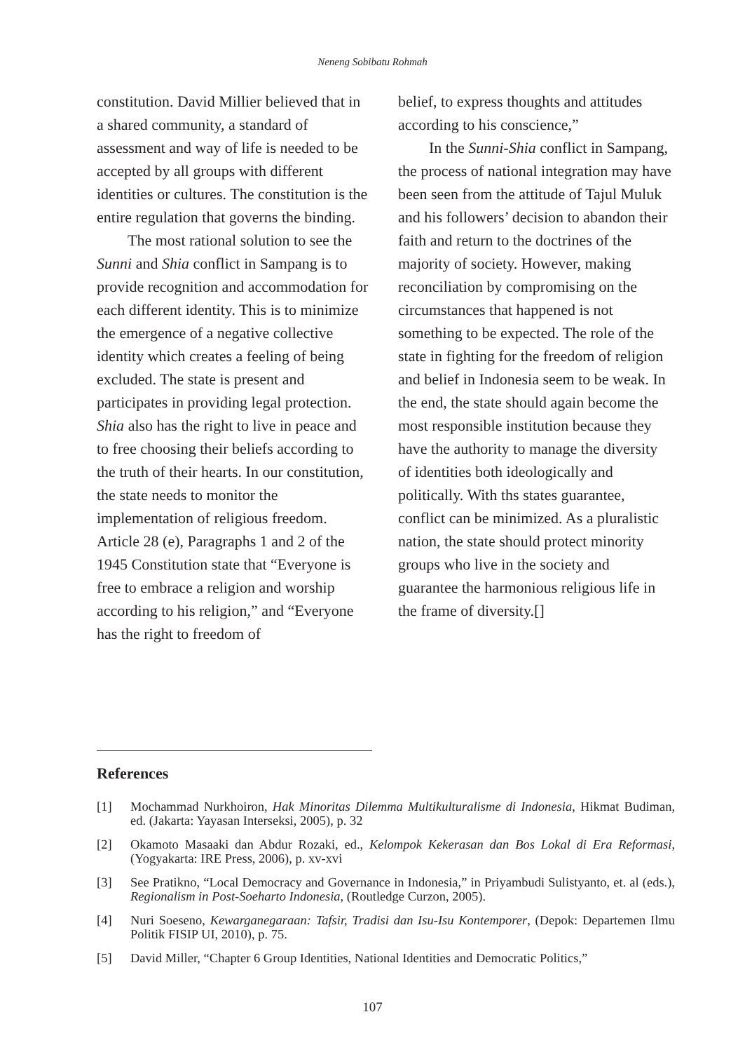Neneng Sobibatu Rohmah
constitution. David Millier believed that in a shared community, a standard of assessment and way of life is needed to be accepted by all groups with different identities or cultures. The constitution is the entire regulation that governs the binding.
The most rational solution to see the Sunni and Shia conflict in Sampang is to provide recognition and accommodation for each different identity. This is to minimize the emergence of a negative collective identity which creates a feeling of being excluded. The state is present and participates in providing legal protection. Shia also has the right to live in peace and to free choosing their beliefs according to the truth of their hearts. In our constitution, the state needs to monitor the implementation of religious freedom. Article 28 (e), Paragraphs 1 and 2 of the 1945 Constitution state that “Everyone is free to embrace a religion and worship according to his religion,” and “Everyone has the right to freedom of
belief, to express thoughts and attitudes according to his conscience,”
In the Sunni-Shia conflict in Sampang, the process of national integration may have been seen from the attitude of Tajul Muluk and his followers’ decision to abandon their faith and return to the doctrines of the majority of society. However, making reconciliation by compromising on the circumstances that happened is not something to be expected. The role of the state in fighting for the freedom of religion and belief in Indonesia seem to be weak. In the end, the state should again become the most responsible institution because they have the authority to manage the diversity of identities both ideologically and politically. With ths states guarantee, conflict can be minimized. As a pluralistic nation, the state should protect minority groups who live in the society and guarantee the harmonious religious life in the frame of diversity.[]
References
[1] Mochammad Nurkhoiron, Hak Minoritas Dilemma Multikulturalisme di Indonesia, Hikmat Budiman, ed. (Jakarta: Yayasan Interseksi, 2005), p. 32
[2] Okamoto Masaaki dan Abdur Rozaki, ed., Kelompok Kekerasan dan Bos Lokal di Era Reformasi, (Yogyakarta: IRE Press, 2006), p. xv-xvi
[3] See Pratikno, “Local Democracy and Governance in Indonesia,” in Priyambudi Sulistyanto, et. al (eds.), Regionalism in Post-Soeharto Indonesia, (Routledge Curzon, 2005).
[4] Nuri Soeseno, Kewarganegaraan: Tafsir, Tradisi dan Isu-Isu Kontemporer, (Depok: Departemen Ilmu Politik FISIP UI, 2010), p. 75.
[5] David Miller, “Chapter 6 Group Identities, National Identities and Democratic Politics,”
107